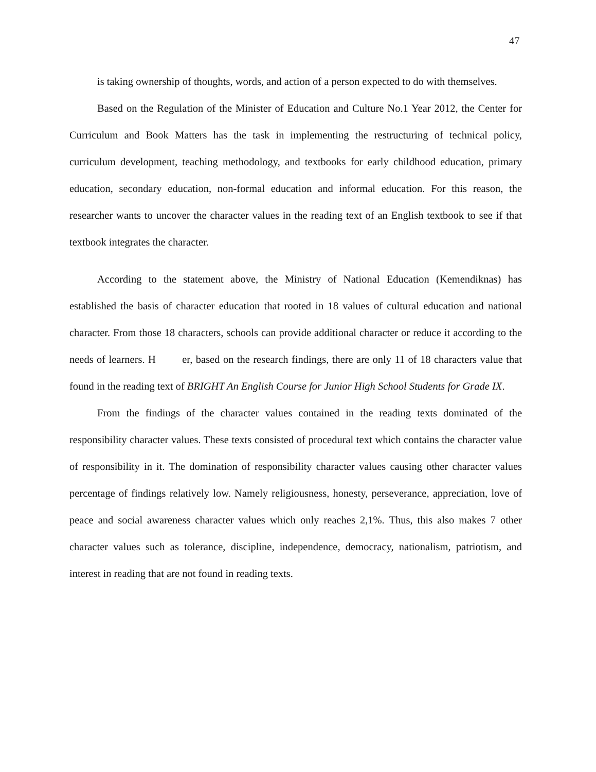47
is taking ownership of thoughts, words, and action of a person expected to do with themselves.
Based on the Regulation of the Minister of Education and Culture No.1 Year 2012, the Center for Curriculum and Book Matters has the task in implementing the restructuring of technical policy, curriculum development, teaching methodology, and textbooks for early childhood education, primary education, secondary education, non-formal education and informal education. For this reason, the researcher wants to uncover the character values in the reading text of an English textbook to see if that textbook integrates the character.
According to the statement above, the Ministry of National Education (Kemendiknas) has established the basis of character education that rooted in 18 values of cultural education and national character. From those 18 characters, schools can provide additional character or reduce it according to the needs of learners. H er, based on the research findings, there are only 11 of 18 characters value that found in the reading text of BRIGHT An English Course for Junior High School Students for Grade IX.
From the findings of the character values contained in the reading texts dominated of the responsibility character values. These texts consisted of procedural text which contains the character value of responsibility in it. The domination of responsibility character values causing other character values percentage of findings relatively low. Namely religiousness, honesty, perseverance, appreciation, love of peace and social awareness character values which only reaches 2,1%. Thus, this also makes 7 other character values such as tolerance, discipline, independence, democracy, nationalism, patriotism, and interest in reading that are not found in reading texts.